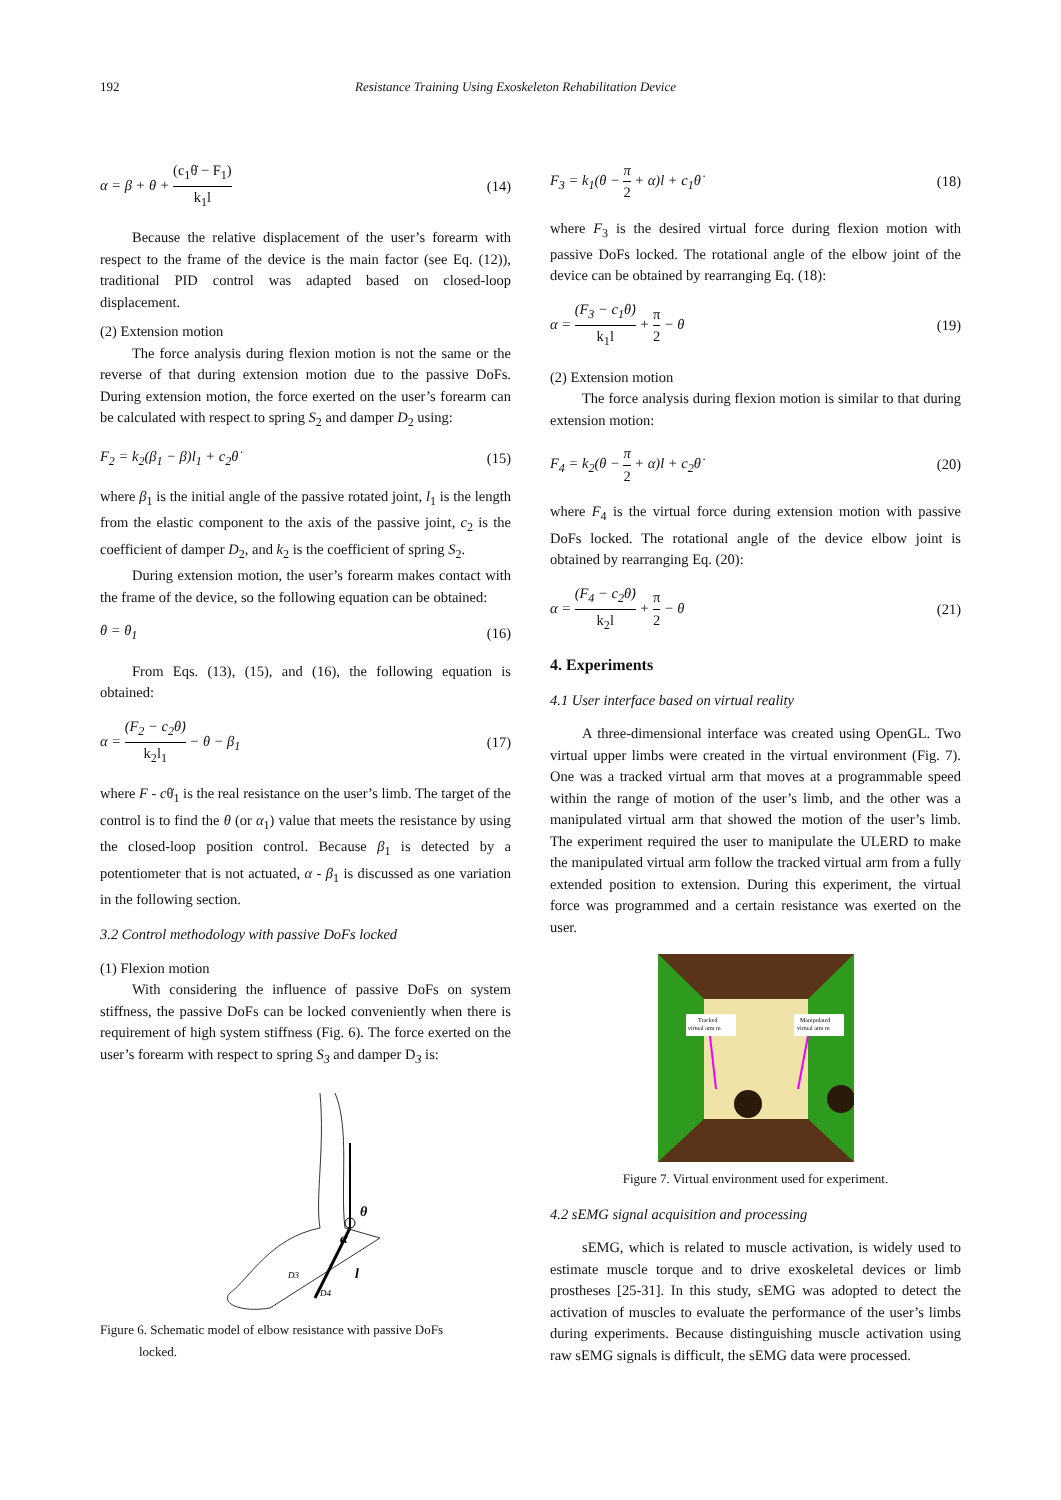192 Resistance Training Using Exoskeleton Rehabilitation Device
α = β + θ + (c<sub>1</sub>θ̇ − F<sub>1</sub>) k<sub>1</sub>l (14)
Because the relative displacement of the user’s forearm with respect to the frame of the device is the main factor (see Eq. (12)), traditional PID control was adapted based on closed-loop displacement.
(2) Extension motion
The force analysis during flexion motion is not the same or the reverse of that during extension motion due to the passive DoFs. During extension motion, the force exerted on the user’s forearm can be calculated with respect to spring S<sub>2</sub> and damper D<sub>2</sub> using:
F<sub>2</sub> = k<sub>2</sub>(β<sub>1</sub> − β)l<sub>1</sub> + c<sub>2</sub>θ̇ (15)
where β<sub>1</sub> is the initial angle of the passive rotated joint, l<sub>1</sub> is the length from the elastic component to the axis of the passive joint, c<sub>2</sub> is the coefficient of damper D<sub>2</sub>, and k<sub>2</sub> is the coefficient of spring S<sub>2</sub>.
During extension motion, the user’s forearm makes contact with the frame of the device, so the following equation can be obtained:
θ = θ<sub>1</sub> (16)
From Eqs. (13), (15), and (16), the following equation is obtained:
α = (F<sub>2</sub> − c<sub>2</sub>θ̇) k<sub>2</sub>l<sub>1</sub> − θ − β<sub>1</sub> (17)
where F - cθ̇<sub>1</sub> is the real resistance on the user’s limb. The target of the control is to find the θ (or α<sub>1</sub>) value that meets the resistance by using the closed-loop position control. Because β<sub>1</sub> is detected by a potentiometer that is not actuated, α - β<sub>1</sub> is discussed as one variation in the following section.
3.2 Control methodology with passive DoFs locked
(1) Flexion motion
With considering the influence of passive DoFs on system stiffness, the passive DoFs can be locked conveniently when there is requirement of high system stiffness (Fig. 6). The force exerted on the user’s forearm with respect to spring S<sub>3</sub> and damper D<sub>3</sub> is:
θ
α
l
D3
D4
Figure 6. Schematic model of elbow resistance with passive DoFs
locked.
F<sub>3</sub> = k<sub>1</sub>(θ − π 2 + α)l + c<sub>1</sub>θ̇ (18)
where F<sub>3</sub> is the desired virtual force during flexion motion with passive DoFs locked. The rotational angle of the elbow joint of the device can be obtained by rearranging Eq. (18):
α = (F<sub>3</sub> − c<sub>1</sub>θ̇) k<sub>1</sub>l + π 2 − θ (19)
(2) Extension motion
The force analysis during flexion motion is similar to that during extension motion:
F<sub>4</sub> = k<sub>2</sub>(θ − π 2 + α)l + c<sub>2</sub>θ̇ (20)
where F<sub>4</sub> is the virtual force during extension motion with passive DoFs locked. The rotational angle of the device elbow joint is obtained by rearranging Eq. (20):
α = (F<sub>4</sub> − c<sub>2</sub>θ̇) k<sub>2</sub>l + π 2 − θ (21)
4. Experiments
4.1 User interface based on virtual reality
A three-dimensional interface was created using OpenGL. Two virtual upper limbs were created in the virtual environment (Fig. 7). One was a tracked virtual arm that moves at a programmable speed within the range of motion of the user’s limb, and the other was a manipulated virtual arm that showed the motion of the user’s limb. The experiment required the user to manipulate the ULERD to make the manipulated virtual arm follow the tracked virtual arm from a fully extended position to extension. During this experiment, the virtual force was programmed and a certain resistance was exerted on the user.
Tracked
virtual arm m
Manipulated
virtual arm m
Figure 7. Virtual environment used for experiment.
4.2 sEMG signal acquisition and processing
sEMG, which is related to muscle activation, is widely used to estimate muscle torque and to drive exoskeletal devices or limb prostheses [25-31]. In this study, sEMG was adopted to detect the activation of muscles to evaluate the performance of the user’s limbs during experiments. Because distinguishing muscle activation using raw sEMG signals is difficult, the sEMG data were processed.